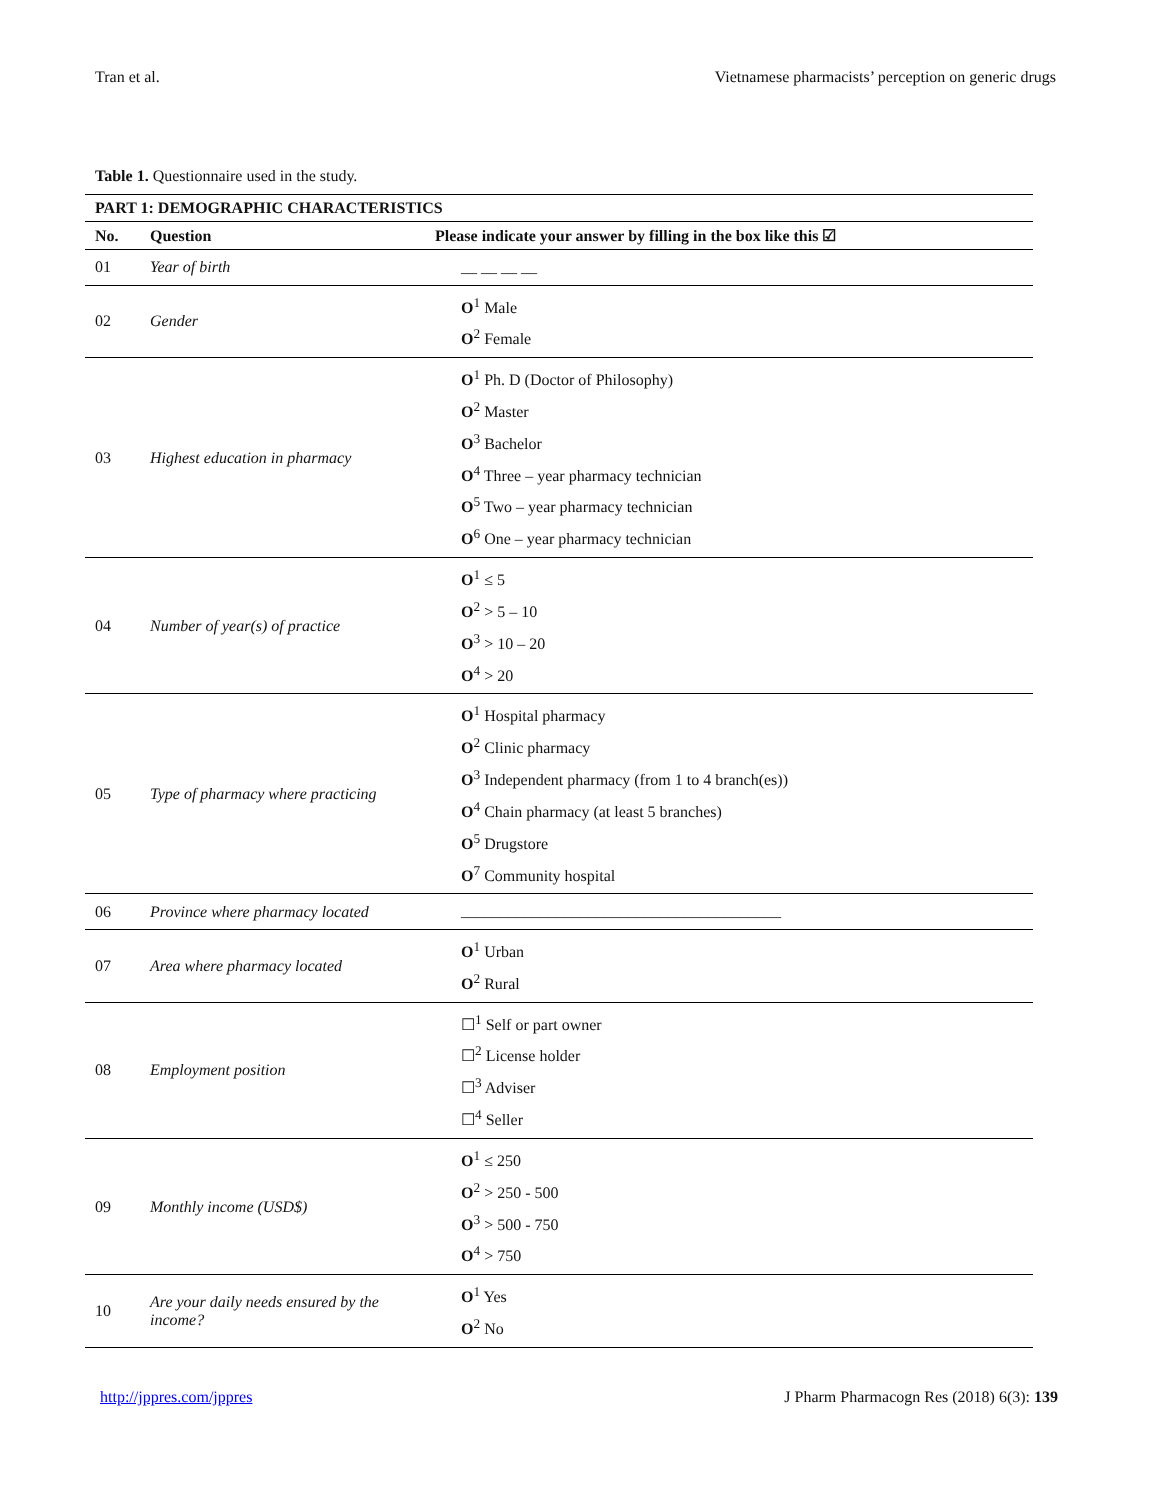Tran et al. Vietnamese pharmacists’ perception on generic drugs
Table 1. Questionnaire used in the study.
| PART 1: DEMOGRAPHIC CHARACTERISTICS | | |
| --- | --- | --- |
| No. | Question | Please indicate your answer by filling in the box like this ☑ |
| 01 | Year of birth | __ __ __ __ |
| 02 | Gender | O<sup>1</sup> Male O<sup>2</sup> Female |
| 03 | Highest education in pharmacy | O<sup>1</sup> Ph. D (Doctor of Philosophy) O<sup>2</sup> Master O<sup>3</sup> Bachelor O<sup>4</sup> Three – year pharmacy technician O<sup>5</sup> Two – year pharmacy technician O<sup>6</sup> One – year pharmacy technician |
| 04 | Number of year(s) of practice | O<sup>1</sup> ≤ 5 O<sup>2</sup> > 5 – 10 O<sup>3</sup> > 10 – 20 O<sup>4</sup> > 20 |
| 05 | Type of pharmacy where practicing | O<sup>1</sup> Hospital pharmacy O<sup>2</sup> Clinic pharmacy O<sup>3</sup> Independent pharmacy (from 1 to 4 branch(es)) O<sup>4</sup> Chain pharmacy (at least 5 branches) O<sup>5</sup> Drugstore O<sup>7</sup> Community hospital |
| 06 | Province where pharmacy located | ________________________________________ |
| 07 | Area where pharmacy located | O<sup>1</sup> Urban O<sup>2</sup> Rural |
| 08 | Employment position | ☐<sup>1</sup> Self or part owner ☐<sup>2</sup> License holder ☐<sup>3</sup> Adviser ☐<sup>4</sup> Seller |
| 09 | Monthly income (USD$) | O<sup>1</sup> ≤ 250 O<sup>2</sup> > 250 - 500 O<sup>3</sup> > 500 - 750 O<sup>4</sup> > 750 |
| 10 | Are your daily needs ensured by the income? | O<sup>1</sup> Yes O<sup>2</sup> No |
http://jppres.com/jppres J Pharm Pharmacogn Res (2018) 6(3): 139